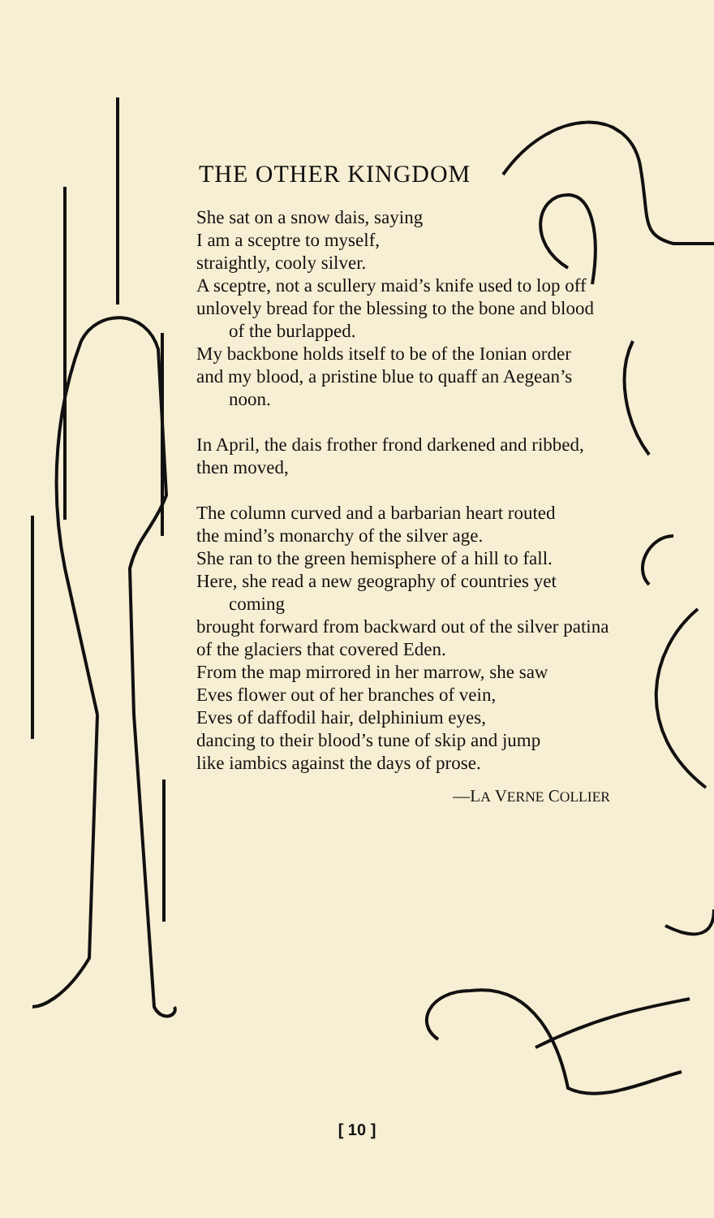THE OTHER KINGDOM
She sat on a snow dais, saying
I am a sceptre to myself,
straightly, cooly silver.
A sceptre, not a scullery maid’s knife used to lop off
unlovely bread for the blessing to the bone and blood of the burlapped.
My backbone holds itself to be of the Ionian order
and my blood, a pristine blue to quaff an Aegean’s noon.
In April, the dais frother frond darkened and ribbed,
then moved,
The column curved and a barbarian heart routed
the mind’s monarchy of the silver age.
She ran to the green hemisphere of a hill to fall.
Here, she read a new geography of countries yet coming
brought forward from backward out of the silver patina
of the glaciers that covered Eden.
From the map mirrored in her marrow, she saw
Eves flower out of her branches of vein,
Eves of daffodil hair, delphinium eyes,
dancing to their blood’s tune of skip and jump
like iambics against the days of prose.
—LA VERNE COLLIER
[ 10 ]